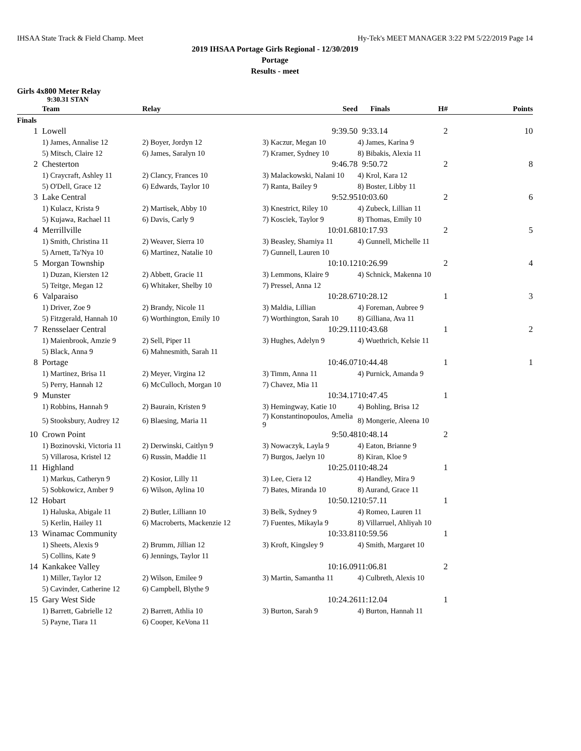IHSAA State Track & Field Champ. Meet Hy-Tek's MEET MANAGER 3:22 PM 5/22/2019 Page 14
2019 IHSAA Portage Girls Regional - 12/30/2019
Portage
Results - meet
Girls 4x800 Meter Relay
9:30.31 STAN
| | Team | Relay | Seed | Finals | H# | Points |
| --- | --- | --- | --- | --- | --- | --- |
| Finals | | | | | | |
| 1 | Lowell | | 9:39.50 | 9:33.14 | 2 | 10 |
| | 1) James, Annalise 12 | 2) Boyer, Jordyn 12 | 3) Kaczur, Megan 10 | 4) James, Karina 9 | | |
| | 5) Mitsch, Claire 12 | 6) James, Saralyn 10 | 7) Kramer, Sydney 10 | 8) Bibakis, Alexia 11 | | |
| 2 | Chesterton | | 9:46.78 | 9:50.72 | 2 | 8 |
| | 1) Craycraft, Ashley 11 | 2) Clancy, Frances 10 | 3) Malackowski, Nalani 10 | 4) Krol, Kara 12 | | |
| | 5) O'Dell, Grace 12 | 6) Edwards, Taylor 10 | 7) Ranta, Bailey 9 | 8) Boster, Libby 11 | | |
| 3 | Lake Central | | 9:52.95 | 10:03.60 | 2 | 6 |
| | 1) Kulacz, Krista 9 | 2) Martisek, Abby 10 | 3) Knestrict, Riley 10 | 4) Zubeck, Lillian 11 | | |
| | 5) Kujawa, Rachael 11 | 6) Davis, Carly 9 | 7) Kosciek, Taylor 9 | 8) Thomas, Emily 10 | | |
| 4 | Merrillville | | 10:01.68 | 10:17.93 | 2 | 5 |
| | 1) Smith, Christina 11 | 2) Weaver, Sierra 10 | 3) Beasley, Shamiya 11 | 4) Gunnell, Michelle 11 | | |
| | 5) Arnett, Ta'Nya 10 | 6) Martinez, Natalie 10 | 7) Gunnell, Lauren 10 | | | |
| 5 | Morgan Township | | 10:10.12 | 10:26.99 | 2 | 4 |
| | 1) Duzan, Kiersten 12 | 2) Abbett, Gracie 11 | 3) Lemmons, Klaire 9 | 4) Schnick, Makenna 10 | | |
| | 5) Teitge, Megan 12 | 6) Whitaker, Shelby 10 | 7) Pressel, Anna 12 | | | |
| 6 | Valparaiso | | 10:28.67 | 10:28.12 | 1 | 3 |
| | 1) Driver, Zoe 9 | 2) Brandy, Nicole 11 | 3) Maldia, Lillian | 4) Foreman, Aubree 9 | | |
| | 5) Fitzgerald, Hannah 10 | 6) Worthington, Emily 10 | 7) Worthington, Sarah 10 | 8) Gilliana, Ava 11 | | |
| 7 | Rensselaer Central | | 10:29.11 | 10:43.68 | 1 | 2 |
| | 1) Maienbrook, Amzie 9 | 2) Sell, Piper 11 | 3) Hughes, Adelyn 9 | 4) Wuethrich, Kelsie 11 | | |
| | 5) Black, Anna 9 | 6) Mahnesmith, Sarah 11 | | | | |
| 8 | Portage | | 10:46.07 | 10:44.48 | 1 | 1 |
| | 1) Martinez, Brisa 11 | 2) Meyer, Virgina 12 | 3) Timm, Anna 11 | 4) Purnick, Amanda 9 | | |
| | 5) Perry, Hannah 12 | 6) McCulloch, Morgan 10 | 7) Chavez, Mia 11 | | | |
| 9 | Munster | | 10:34.17 | 10:47.45 | 1 | |
| | 1) Robbins, Hannah 9 | 2) Baurain, Kristen 9 | 3) Hemingway, Katie 10 | 4) Bohling, Brisa 12 | | |
| | 5) Stooksbury, Audrey 12 | 6) Blaesing, Maria 11 | 7) Konstantinopoulos, Amelia 9 | 8) Mongerie, Aleena 10 | | |
| 10 | Crown Point | | 9:50.48 | 10:48.14 | 2 | |
| | 1) Bozinovski, Victoria 11 | 2) Derwinski, Caitlyn 9 | 3) Nowaczyk, Layla 9 | 4) Eaton, Brianne 9 | | |
| | 5) Villarosa, Kristel 12 | 6) Russin, Maddie 11 | 7) Burgos, Jaelyn 10 | 8) Kiran, Kloe 9 | | |
| 11 | Highland | | 10:25.01 | 10:48.24 | 1 | |
| | 1) Markus, Catheryn 9 | 2) Kosior, Lilly 11 | 3) Lee, Ciera 12 | 4) Handley, Mira 9 | | |
| | 5) Sobkowicz, Amber 9 | 6) Wilson, Aylina 10 | 7) Bates, Miranda 10 | 8) Aurand, Grace 11 | | |
| 12 | Hobart | | 10:50.12 | 10:57.11 | 1 | |
| | 1) Haluska, Abigale 11 | 2) Butler, Lilliann 10 | 3) Belk, Sydney 9 | 4) Romeo, Lauren 11 | | |
| | 5) Kerlin, Hailey 11 | 6) Macroberts, Mackenzie 12 | 7) Fuentes, Mikayla 9 | 8) Villarruel, Ahliyah 10 | | |
| 13 | Winamac Community | | 10:33.81 | 10:59.56 | 1 | |
| | 1) Sheets, Alexis 9 | 2) Brumm, Jillian 12 | 3) Kroft, Kingsley 9 | 4) Smith, Margaret 10 | | |
| | 5) Collins, Kate 9 | 6) Jennings, Taylor 11 | | | | |
| 14 | Kankakee Valley | | 10:16.09 | 11:06.81 | 2 | |
| | 1) Miller, Taylor 12 | 2) Wilson, Emilee 9 | 3) Martin, Samantha 11 | 4) Culbreth, Alexis 10 | | |
| | 5) Cavinder, Catherine 12 | 6) Campbell, Blythe 9 | | | | |
| 15 | Gary West Side | | 10:24.26 | 11:12.04 | 1 | |
| | 1) Barrett, Gabrielle 12 | 2) Barrett, Athlia 10 | 3) Burton, Sarah 9 | 4) Burton, Hannah 11 | | |
| | 5) Payne, Tiara 11 | 6) Cooper, KeVona 11 | | | | |